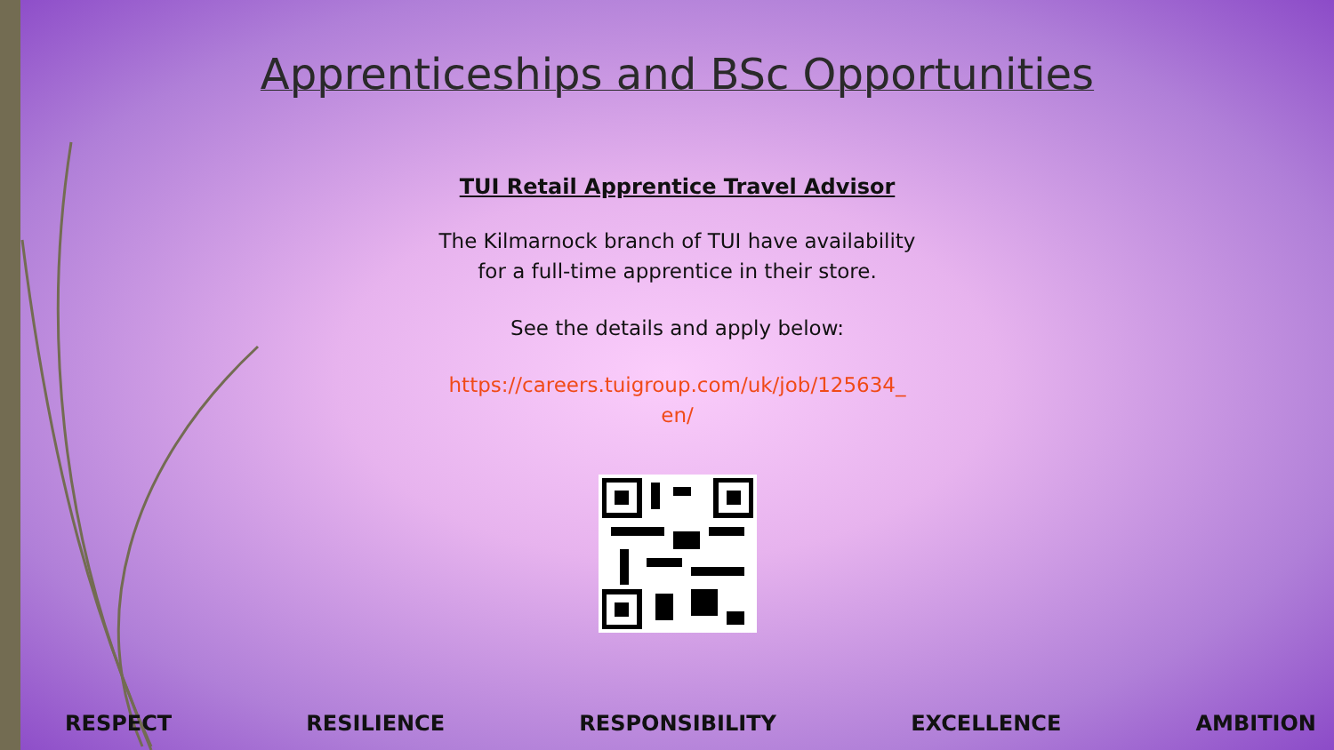Apprenticeships and BSc Opportunities
TUI Retail Apprentice Travel Advisor
The Kilmarnock branch of TUI have availability
for a full-time apprentice in their store.
See the details and apply below:
https://careers.tuigroup.com/uk/job/125634_
en/
RESPECT RESILIENCE RESPONSIBILITY EXCELLENCE AMBITION